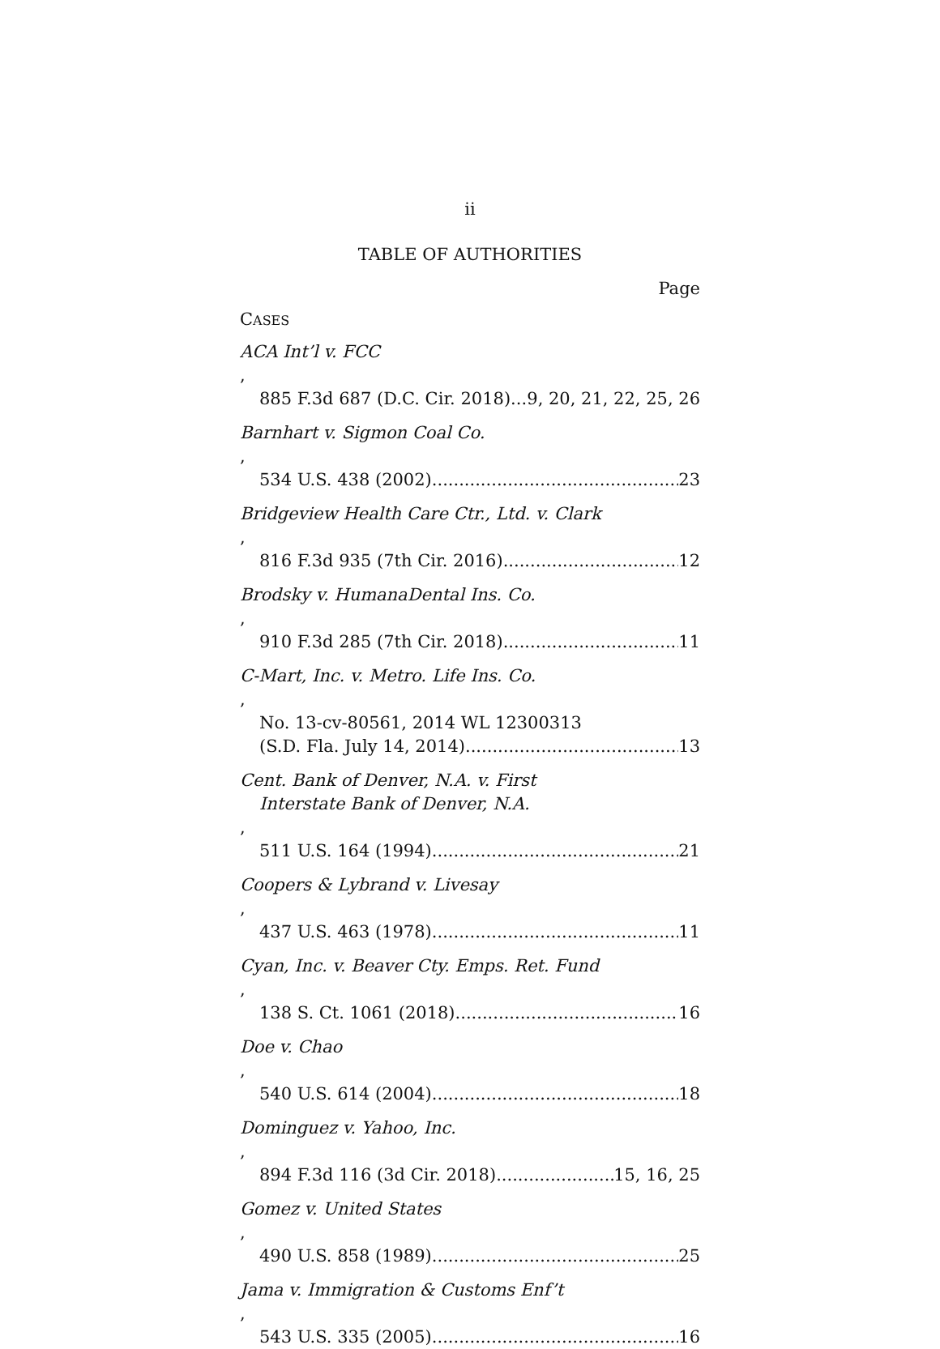ii
TABLE OF AUTHORITIES
Page
CASES
ACA Int’l v. FCC,
885 F.3d 687 (D.C. Cir. 2018) 9, 20, 21, 22, 25, 26
Barnhart v. Sigmon Coal Co.,
534 U.S. 438 (2002) 23
Bridgeview Health Care Ctr., Ltd. v. Clark,
816 F.3d 935 (7th Cir. 2016) 12
Brodsky v. HumanaDental Ins. Co.,
910 F.3d 285 (7th Cir. 2018) 11
C-Mart, Inc. v. Metro. Life Ins. Co.,
No. 13-cv-80561, 2014 WL 12300313
(S.D. Fla. July 14, 2014) 13
Cent. Bank of Denver, N.A. v. First
Interstate Bank of Denver, N.A.,
511 U.S. 164 (1994) 21
Coopers & Lybrand v. Livesay,
437 U.S. 463 (1978) 11
Cyan, Inc. v. Beaver Cty. Emps. Ret. Fund,
138 S. Ct. 1061 (2018) 16
Doe v. Chao,
540 U.S. 614 (2004) 18
Dominguez v. Yahoo, Inc.,
894 F.3d 116 (3d Cir. 2018) 15, 16, 25
Gomez v. United States,
490 U.S. 858 (1989) 25
Jama v. Immigration & Customs Enf’t,
543 U.S. 335 (2005) 16